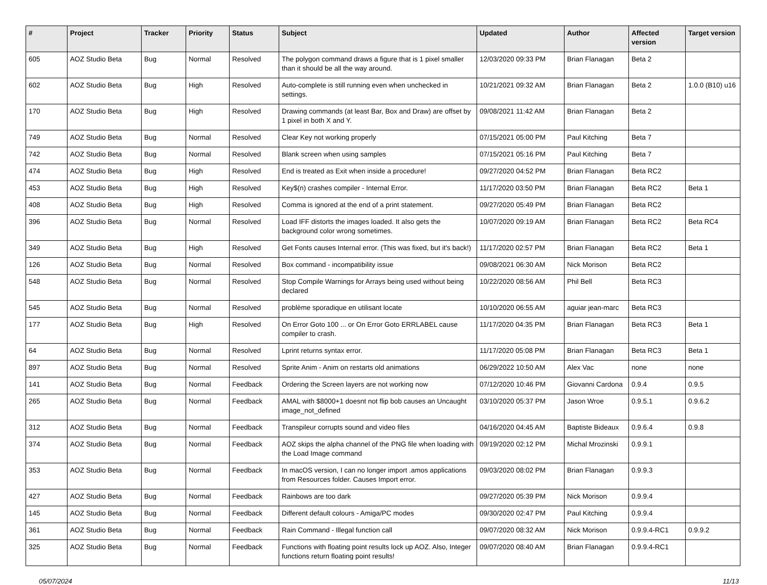| # | Project | Tracker | Priority | Status | Subject | Updated | Author | Affected version | Target version |
| --- | --- | --- | --- | --- | --- | --- | --- | --- | --- |
| 605 | AOZ Studio Beta | Bug | Normal | Resolved | The polygon command draws a figure that is 1 pixel smaller than it should be all the way around. | 12/03/2020 09:33 PM | Brian Flanagan | Beta 2 | |
| 602 | AOZ Studio Beta | Bug | High | Resolved | Auto-complete is still running even when unchecked in settings. | 10/21/2021 09:32 AM | Brian Flanagan | Beta 2 | 1.0.0 (B10) u16 |
| 170 | AOZ Studio Beta | Bug | High | Resolved | Drawing commands (at least Bar, Box and Draw) are offset by 1 pixel in both X and Y. | 09/08/2021 11:42 AM | Brian Flanagan | Beta 2 | |
| 749 | AOZ Studio Beta | Bug | Normal | Resolved | Clear Key not working properly | 07/15/2021 05:00 PM | Paul Kitching | Beta 7 | |
| 742 | AOZ Studio Beta | Bug | Normal | Resolved | Blank screen when using samples | 07/15/2021 05:16 PM | Paul Kitching | Beta 7 | |
| 474 | AOZ Studio Beta | Bug | High | Resolved | End is treated as Exit when inside a procedure! | 09/27/2020 04:52 PM | Brian Flanagan | Beta RC2 | |
| 453 | AOZ Studio Beta | Bug | High | Resolved | Key$(n) crashes compiler - Internal Error. | 11/17/2020 03:50 PM | Brian Flanagan | Beta RC2 | Beta 1 |
| 408 | AOZ Studio Beta | Bug | High | Resolved | Comma is ignored at the end of a print statement. | 09/27/2020 05:49 PM | Brian Flanagan | Beta RC2 | |
| 396 | AOZ Studio Beta | Bug | Normal | Resolved | Load IFF distorts the images loaded. It also gets the background color wrong sometimes. | 10/07/2020 09:19 AM | Brian Flanagan | Beta RC2 | Beta RC4 |
| 349 | AOZ Studio Beta | Bug | High | Resolved | Get Fonts causes Internal error. (This was fixed, but it's back!) | 11/17/2020 02:57 PM | Brian Flanagan | Beta RC2 | Beta 1 |
| 126 | AOZ Studio Beta | Bug | Normal | Resolved | Box command - incompatibility issue | 09/08/2021 06:30 AM | Nick Morison | Beta RC2 | |
| 548 | AOZ Studio Beta | Bug | Normal | Resolved | Stop Compile Warnings for Arrays being used without being declared | 10/22/2020 08:56 AM | Phil Bell | Beta RC3 | |
| 545 | AOZ Studio Beta | Bug | Normal | Resolved | problème sporadique en utilisant locate | 10/10/2020 06:55 AM | aguiar jean-marc | Beta RC3 | |
| 177 | AOZ Studio Beta | Bug | High | Resolved | On Error Goto 100 ... or On Error Goto ERRLABEL cause compiler to crash. | 11/17/2020 04:35 PM | Brian Flanagan | Beta RC3 | Beta 1 |
| 64 | AOZ Studio Beta | Bug | Normal | Resolved | Lprint returns syntax error. | 11/17/2020 05:08 PM | Brian Flanagan | Beta RC3 | Beta 1 |
| 897 | AOZ Studio Beta | Bug | Normal | Resolved | Sprite Anim - Anim on restarts old animations | 06/29/2022 10:50 AM | Alex Vac | none | none |
| 141 | AOZ Studio Beta | Bug | Normal | Feedback | Ordering the Screen layers are not working now | 07/12/2020 10:46 PM | Giovanni Cardona | 0.9.4 | 0.9.5 |
| 265 | AOZ Studio Beta | Bug | Normal | Feedback | AMAL with $8000+1 doesnt not flip bob causes an Uncaught image_not_defined | 03/10/2020 05:37 PM | Jason Wroe | 0.9.5.1 | 0.9.6.2 |
| 312 | AOZ Studio Beta | Bug | Normal | Feedback | Transpileur corrupts sound and video files | 04/16/2020 04:45 AM | Baptiste Bideaux | 0.9.6.4 | 0.9.8 |
| 374 | AOZ Studio Beta | Bug | Normal | Feedback | AOZ skips the alpha channel of the PNG file when loading with the Load Image command | 09/19/2020 02:12 PM | Michal Mrozinski | 0.9.9.1 | |
| 353 | AOZ Studio Beta | Bug | Normal | Feedback | In macOS version, I can no longer import .amos applications from Resources folder. Causes Import error. | 09/03/2020 08:02 PM | Brian Flanagan | 0.9.9.3 | |
| 427 | AOZ Studio Beta | Bug | Normal | Feedback | Rainbows are too dark | 09/27/2020 05:39 PM | Nick Morison | 0.9.9.4 | |
| 145 | AOZ Studio Beta | Bug | Normal | Feedback | Different default colours - Amiga/PC modes | 09/30/2020 02:47 PM | Paul Kitching | 0.9.9.4 | |
| 361 | AOZ Studio Beta | Bug | Normal | Feedback | Rain Command - Illegal function call | 09/07/2020 08:32 AM | Nick Morison | 0.9.9.4-RC1 | 0.9.9.2 |
| 325 | AOZ Studio Beta | Bug | Normal | Feedback | Functions with floating point results lock up AOZ. Also, Integer functions return floating point results! | 09/07/2020 08:40 AM | Brian Flanagan | 0.9.9.4-RC1 | |
05/07/2024 11/13